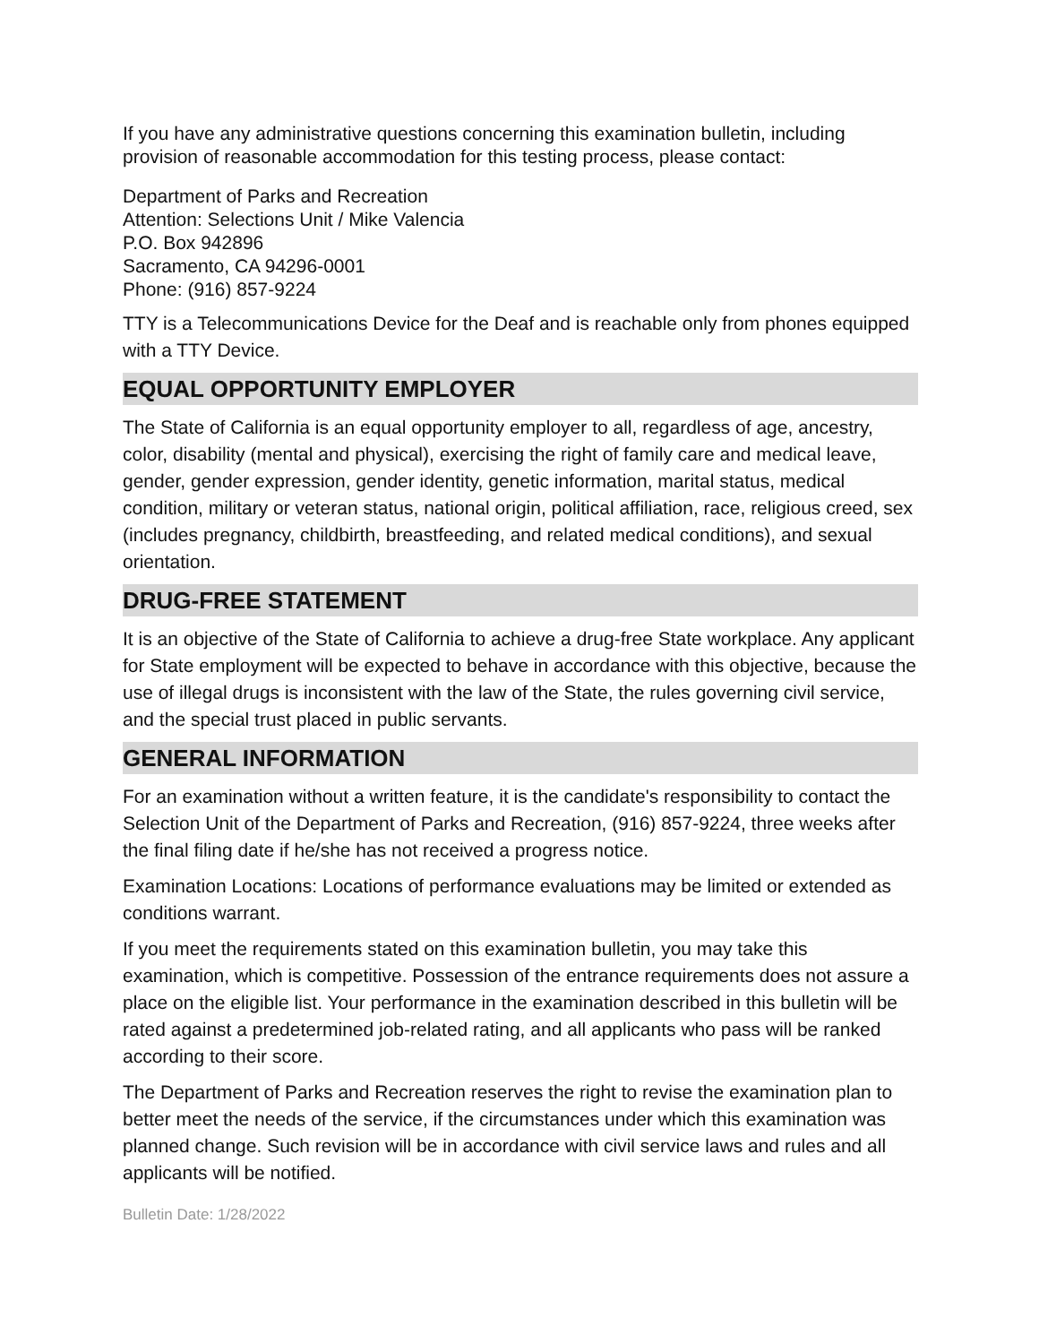If you have any administrative questions concerning this examination bulletin, including provision of reasonable accommodation for this testing process, please contact:
Department of Parks and Recreation
Attention: Selections Unit / Mike Valencia
P.O. Box 942896
Sacramento, CA 94296-0001
Phone: (916) 857-9224
TTY is a Telecommunications Device for the Deaf and is reachable only from phones equipped with a TTY Device.
EQUAL OPPORTUNITY EMPLOYER
The State of California is an equal opportunity employer to all, regardless of age, ancestry, color, disability (mental and physical), exercising the right of family care and medical leave, gender, gender expression, gender identity, genetic information, marital status, medical condition, military or veteran status, national origin, political affiliation, race, religious creed, sex (includes pregnancy, childbirth, breastfeeding, and related medical conditions), and sexual orientation.
DRUG-FREE STATEMENT
It is an objective of the State of California to achieve a drug-free State workplace. Any applicant for State employment will be expected to behave in accordance with this objective, because the use of illegal drugs is inconsistent with the law of the State, the rules governing civil service, and the special trust placed in public servants.
GENERAL INFORMATION
For an examination without a written feature, it is the candidate's responsibility to contact the Selection Unit of the Department of Parks and Recreation, (916) 857-9224, three weeks after the final filing date if he/she has not received a progress notice.
Examination Locations: Locations of performance evaluations may be limited or extended as conditions warrant.
If you meet the requirements stated on this examination bulletin, you may take this examination, which is competitive. Possession of the entrance requirements does not assure a place on the eligible list. Your performance in the examination described in this bulletin will be rated against a predetermined job-related rating, and all applicants who pass will be ranked according to their score.
The Department of Parks and Recreation reserves the right to revise the examination plan to better meet the needs of the service, if the circumstances under which this examination was planned change. Such revision will be in accordance with civil service laws and rules and all applicants will be notified.
Bulletin Date: 1/28/2022